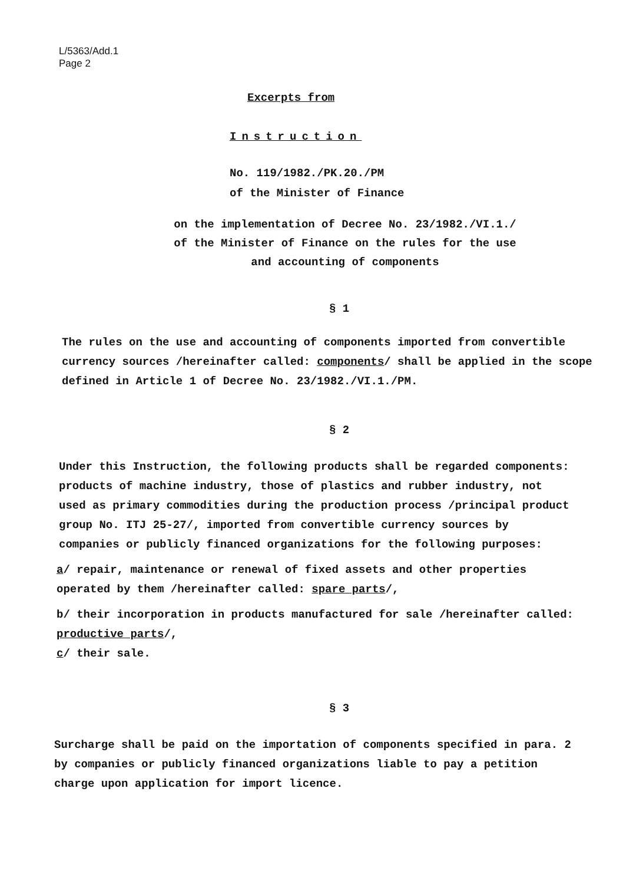L/5363/Add.1
Page 2
Excerpts from
Instruction
No. 119/1982./PK.20./PM
of the Minister of Finance
on the implementation of Decree No. 23/1982./VI.1./
of the Minister of Finance on the rules for the use
and accounting of components
§ 1
The rules on the use and accounting of components imported from convertible currency sources /hereinafter called: components/ shall be applied in the scope defined in Article 1 of Decree No. 23/1982./VI.1./PM.
§ 2
Under this Instruction, the following products shall be regarded components: products of machine industry, those of plastics and rubber industry, not used as primary commodities during the production process /principal product group No. ITJ 25-27/, imported from convertible currency sources by companies or publicly financed organizations for the following purposes:
a/ repair, maintenance or renewal of fixed assets and other properties operated by them /hereinafter called: spare parts/,
b/ their incorporation in products manufactured for sale /hereinafter called: productive parts/,
c/ their sale.
§ 3
Surcharge shall be paid on the importation of components specified in para. 2 by companies or publicly financed organizations liable to pay a petition charge upon application for import licence.